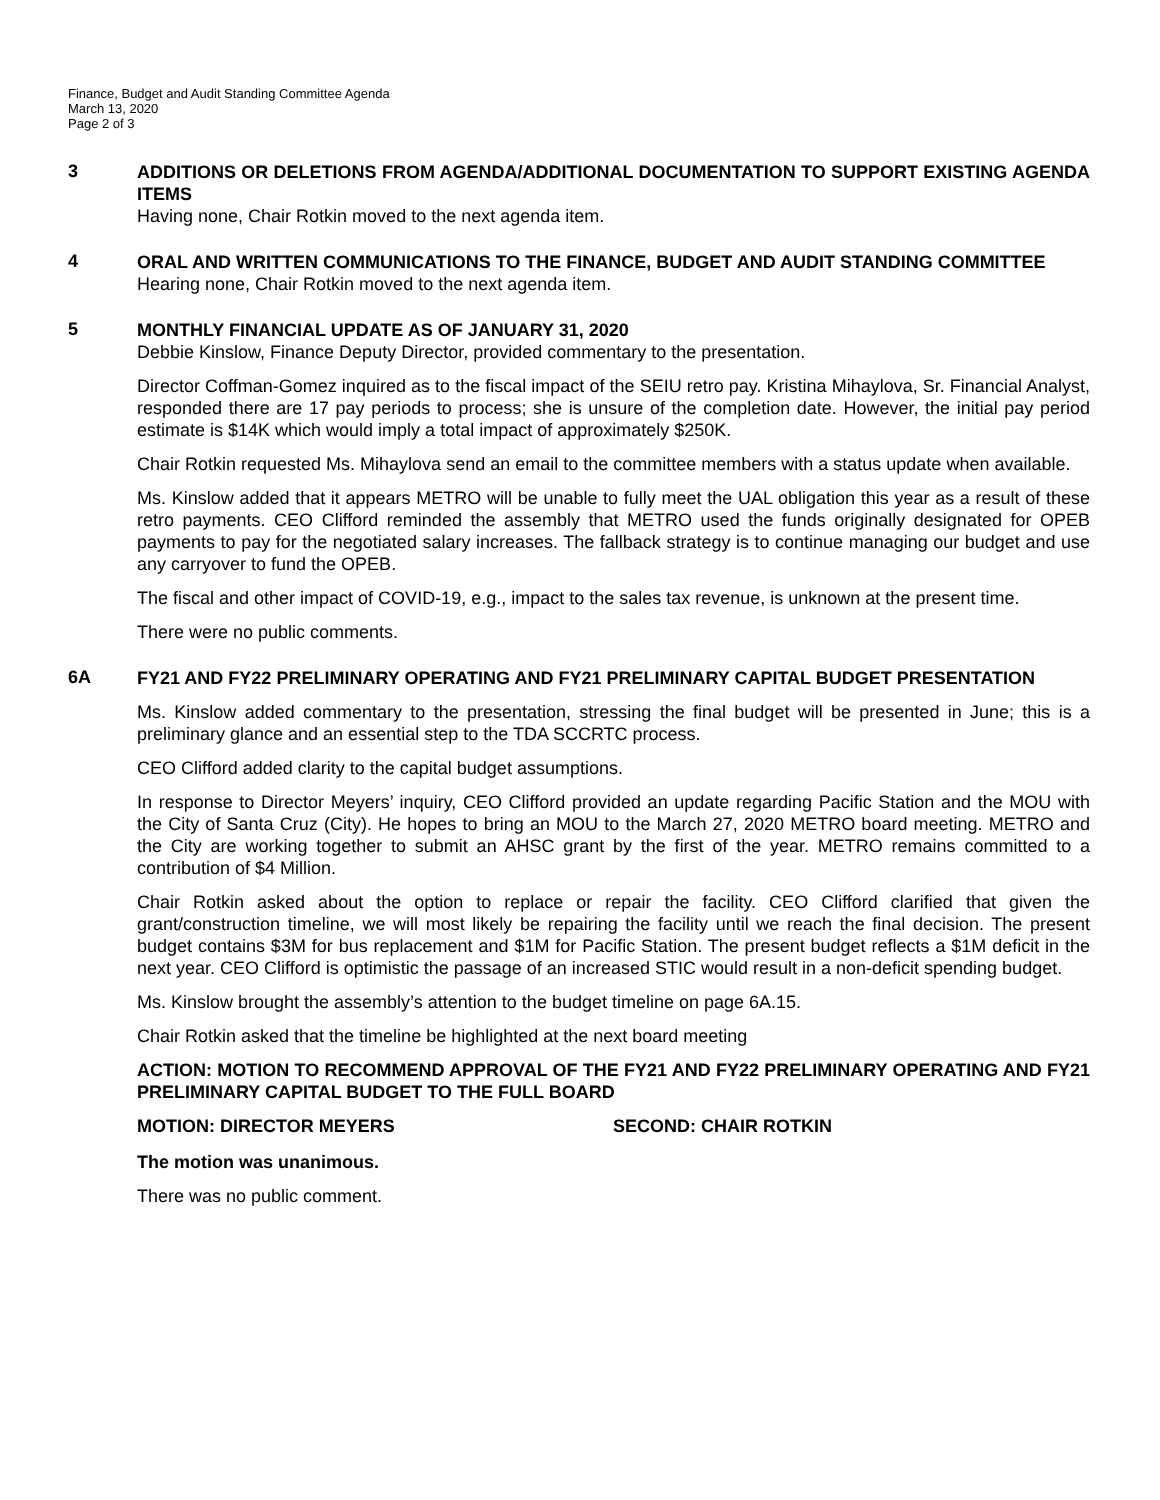Finance, Budget and Audit Standing Committee Agenda
March 13, 2020
Page 2 of 3
3
ADDITIONS OR DELETIONS FROM AGENDA/ADDITIONAL DOCUMENTATION TO SUPPORT EXISTING AGENDA ITEMS
Having none, Chair Rotkin moved to the next agenda item.
4
ORAL AND WRITTEN COMMUNICATIONS TO THE FINANCE, BUDGET AND AUDIT STANDING COMMITTEE
Hearing none, Chair Rotkin moved to the next agenda item.
5
MONTHLY FINANCIAL UPDATE AS OF JANUARY 31, 2020
Debbie Kinslow, Finance Deputy Director, provided commentary to the presentation.
Director Coffman-Gomez inquired as to the fiscal impact of the SEIU retro pay. Kristina Mihaylova, Sr. Financial Analyst, responded there are 17 pay periods to process; she is unsure of the completion date. However, the initial pay period estimate is $14K which would imply a total impact of approximately $250K.
Chair Rotkin requested Ms. Mihaylova send an email to the committee members with a status update when available.
Ms. Kinslow added that it appears METRO will be unable to fully meet the UAL obligation this year as a result of these retro payments. CEO Clifford reminded the assembly that METRO used the funds originally designated for OPEB payments to pay for the negotiated salary increases. The fallback strategy is to continue managing our budget and use any carryover to fund the OPEB.
The fiscal and other impact of COVID-19, e.g., impact to the sales tax revenue, is unknown at the present time.
There were no public comments.
6A
FY21 AND FY22 PRELIMINARY OPERATING AND FY21 PRELIMINARY CAPITAL BUDGET PRESENTATION
Ms. Kinslow added commentary to the presentation, stressing the final budget will be presented in June; this is a preliminary glance and an essential step to the TDA SCCRTC process.
CEO Clifford added clarity to the capital budget assumptions.
In response to Director Meyers’ inquiry, CEO Clifford provided an update regarding Pacific Station and the MOU with the City of Santa Cruz (City). He hopes to bring an MOU to the March 27, 2020 METRO board meeting. METRO and the City are working together to submit an AHSC grant by the first of the year. METRO remains committed to a contribution of $4 Million.
Chair Rotkin asked about the option to replace or repair the facility. CEO Clifford clarified that given the grant/construction timeline, we will most likely be repairing the facility until we reach the final decision. The present budget contains $3M for bus replacement and $1M for Pacific Station. The present budget reflects a $1M deficit in the next year. CEO Clifford is optimistic the passage of an increased STIC would result in a non-deficit spending budget.
Ms. Kinslow brought the assembly’s attention to the budget timeline on page 6A.15.
Chair Rotkin asked that the timeline be highlighted at the next board meeting
ACTION: MOTION TO RECOMMEND APPROVAL OF THE FY21 AND FY22 PRELIMINARY OPERATING AND FY21 PRELIMINARY CAPITAL BUDGET TO THE FULL BOARD
MOTION: DIRECTOR MEYERS SECOND: CHAIR ROTKIN
The motion was unanimous.
There was no public comment.